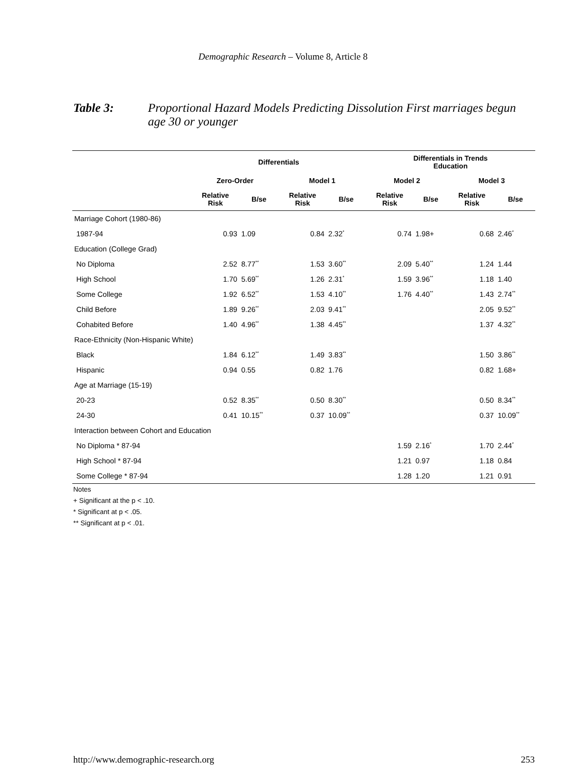Demographic Research – Volume 8, Article 8
Table 3: Proportional Hazard Models Predicting Dissolution First marriages begun age 30 or younger
| | Differentials | | | | Differentials in Trends Education | | | |
| --- | --- | --- | --- | --- | --- | --- | --- | --- |
| | Zero-Order | | Model 1 | | Model 2 | | Model 3 | |
| | Relative Risk | B/se | Relative Risk | B/se | Relative Risk | B/se | Relative Risk | B/se |
| Marriage Cohort (1980-86) | | | | | | | | |
| 1987-94 | 0.93 | 1.09 | 0.84 | 2.32<sup>*</sup> | 0.74 | 1.98+ | 0.68 | 2.46<sup>*</sup> |
| Education (College Grad) | | | | | | | | |
| No Diploma | 2.52 | 8.77<sup>**</sup> | 1.53 | 3.60<sup>**</sup> | 2.09 | 5.40<sup>**</sup> | 1.24 | 1.44 |
| High School | 1.70 | 5.69<sup>**</sup> | 1.26 | 2.31<sup>*</sup> | 1.59 | 3.96<sup>**</sup> | 1.18 | 1.40 |
| Some College | 1.92 | 6.52<sup>**</sup> | 1.53 | 4.10<sup>**</sup> | 1.76 | 4.40<sup>**</sup> | 1.43 | 2.74<sup>**</sup> |
| Child Before | 1.89 | 9.26<sup>**</sup> | 2.03 | 9.41<sup>**</sup> | | | 2.05 | 9.52<sup>**</sup> |
| Cohabited Before | 1.40 | 4.96<sup>**</sup> | 1.38 | 4.45<sup>**</sup> | | | 1.37 | 4.32<sup>**</sup> |
| Race-Ethnicity (Non-Hispanic White) | | | | | | | | |
| Black | 1.84 | 6.12<sup>**</sup> | 1.49 | 3.83<sup>**</sup> | | | 1.50 | 3.86<sup>**</sup> |
| Hispanic | 0.94 | 0.55 | 0.82 | 1.76 | | | 0.82 | 1.68+ |
| Age at Marriage (15-19) | | | | | | | | |
| 20-23 | 0.52 | 8.35<sup>**</sup> | 0.50 | 8.30<sup>**</sup> | | | 0.50 | 8.34<sup>**</sup> |
| 24-30 | 0.41 | 10.15<sup>**</sup> | 0.37 | 10.09<sup>**</sup> | | | 0.37 | 10.09<sup>**</sup> |
| Interaction between Cohort and Education | | | | | | | | |
| No Diploma * 87-94 | | | | | 1.59 | 2.16<sup>*</sup> | 1.70 | 2.44<sup>*</sup> |
| High School * 87-94 | | | | | 1.21 | 0.97 | 1.18 | 0.84 |
| Some College * 87-94 | | | | | 1.28 | 1.20 | 1.21 | 0.91 |
Notes
+ Significant at the p < .10.
* Significant at p < .05.
** Significant at p < .01.
http://www.demographic-research.org 253